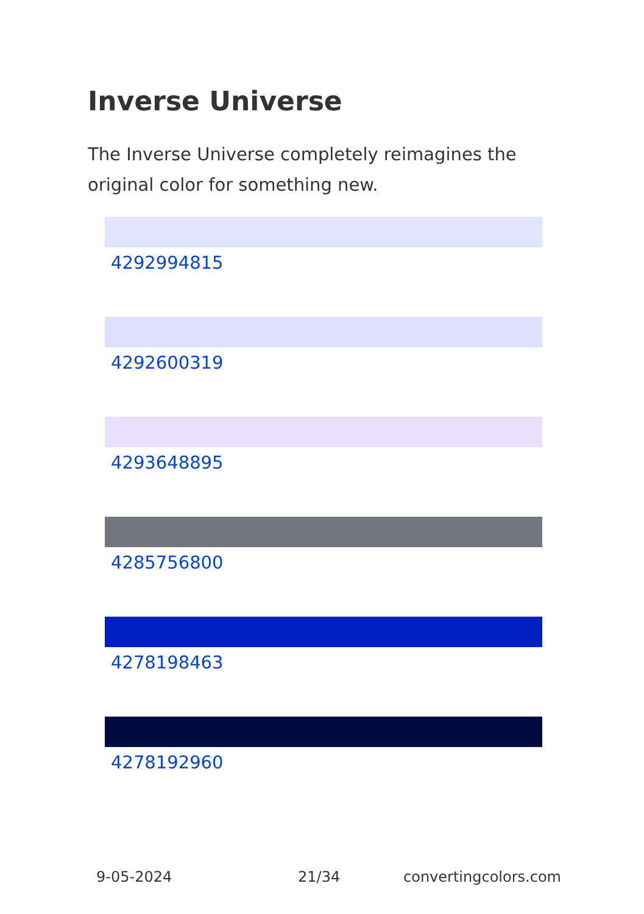Inverse Universe
The Inverse Universe completely reimagines the original color for something new.
4292994815
4292600319
4293648895
4285756800
4278198463
4278192960
9-05-2024 21/34 convertingcolors.com